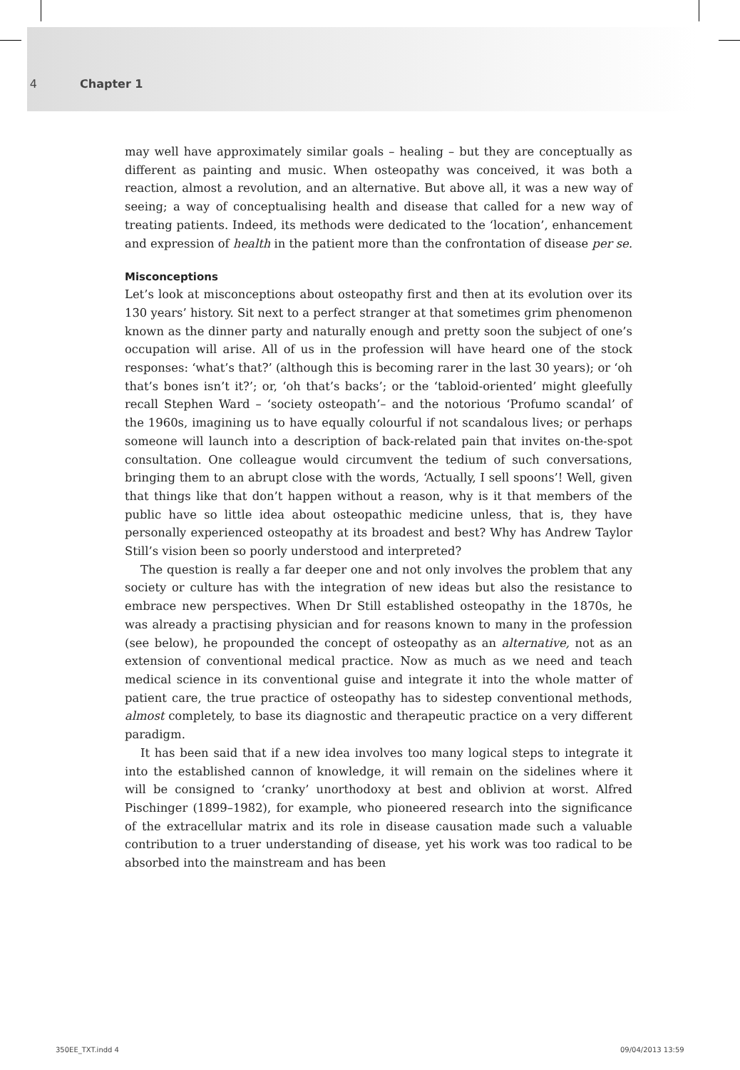4 Chapter 1
may well have approximately similar goals – healing – but they are conceptually as different as painting and music. When osteopathy was conceived, it was both a reaction, almost a revolution, and an alternative. But above all, it was a new way of seeing; a way of conceptualising health and disease that called for a new way of treating patients. Indeed, its methods were dedicated to the ‘location’, enhancement and expression of health in the patient more than the confrontation of disease per se.
Misconceptions
Let’s look at misconceptions about osteopathy first and then at its evolution over its 130 years’ history. Sit next to a perfect stranger at that sometimes grim phenomenon known as the dinner party and naturally enough and pretty soon the subject of one’s occupation will arise. All of us in the profession will have heard one of the stock responses: ‘what’s that?’ (although this is becoming rarer in the last 30 years); or ‘oh that’s bones isn’t it?’; or, ‘oh that’s backs’; or the ‘tabloid-oriented’ might gleefully recall Stephen Ward – ‘society osteopath’– and the notorious ‘Profumo scandal’ of the 1960s, imagining us to have equally colourful if not scandalous lives; or perhaps someone will launch into a description of back-related pain that invites on-the-spot consultation. One colleague would circumvent the tedium of such conversations, bringing them to an abrupt close with the words, ‘Actually, I sell spoons’! Well, given that things like that don’t happen without a reason, why is it that members of the public have so little idea about osteopathic medicine unless, that is, they have personally experienced osteopathy at its broadest and best? Why has Andrew Taylor Still’s vision been so poorly understood and interpreted?
The question is really a far deeper one and not only involves the problem that any society or culture has with the integration of new ideas but also the resistance to embrace new perspectives. When Dr Still established osteopathy in the 1870s, he was already a practising physician and for reasons known to many in the profession (see below), he propounded the concept of osteopathy as an alternative, not as an extension of conventional medical practice. Now as much as we need and teach medical science in its conventional guise and integrate it into the whole matter of patient care, the true practice of osteopathy has to sidestep conventional methods, almost completely, to base its diagnostic and therapeutic practice on a very different paradigm.
It has been said that if a new idea involves too many logical steps to integrate it into the established cannon of knowledge, it will remain on the sidelines where it will be consigned to ‘cranky’ unorthodoxy at best and oblivion at worst. Alfred Pischinger (1899–1982), for example, who pioneered research into the significance of the extracellular matrix and its role in disease causation made such a valuable contribution to a truer understanding of disease, yet his work was too radical to be absorbed into the mainstream and has been
350EE_TXT.indd 4 09/04/2013 13:59